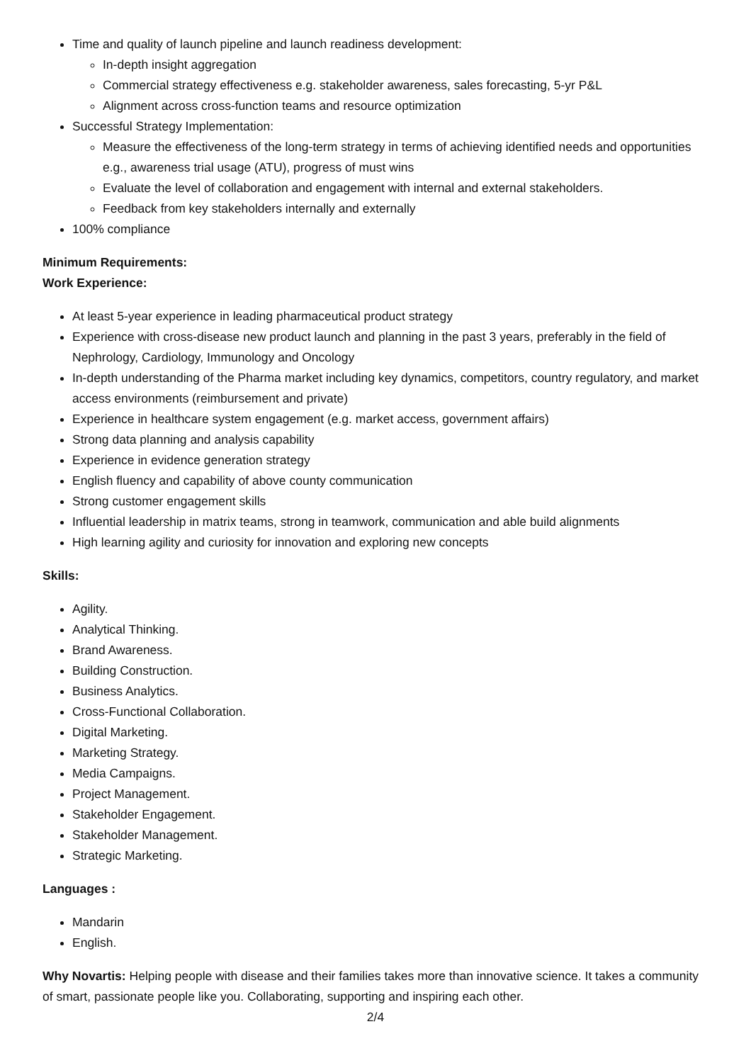Time and quality of launch pipeline and launch readiness development:
In-depth insight aggregation
Commercial strategy effectiveness e.g. stakeholder awareness, sales forecasting, 5-yr P&L
Alignment across cross-function teams and resource optimization
Successful Strategy Implementation:
Measure the effectiveness of the long-term strategy in terms of achieving identified needs and opportunities e.g., awareness trial usage (ATU), progress of must wins
Evaluate the level of collaboration and engagement with internal and external stakeholders.
Feedback from key stakeholders internally and externally
100% compliance
Minimum Requirements:
Work Experience:
At least 5-year experience in leading pharmaceutical product strategy
Experience with cross-disease new product launch and planning in the past 3 years, preferably in the field of Nephrology, Cardiology, Immunology and Oncology
In-depth understanding of the Pharma market including key dynamics, competitors, country regulatory, and market access environments (reimbursement and private)
Experience in healthcare system engagement (e.g. market access, government affairs)
Strong data planning and analysis capability
Experience in evidence generation strategy
English fluency and capability of above county communication
Strong customer engagement skills
Influential leadership in matrix teams, strong in teamwork, communication and able build alignments
High learning agility and curiosity for innovation and exploring new concepts
Skills:
Agility.
Analytical Thinking.
Brand Awareness.
Building Construction.
Business Analytics.
Cross-Functional Collaboration.
Digital Marketing.
Marketing Strategy.
Media Campaigns.
Project Management.
Stakeholder Engagement.
Stakeholder Management.
Strategic Marketing.
Languages :
Mandarin
English.
Why Novartis: Helping people with disease and their families takes more than innovative science. It takes a community of smart, passionate people like you. Collaborating, supporting and inspiring each other.
2/4